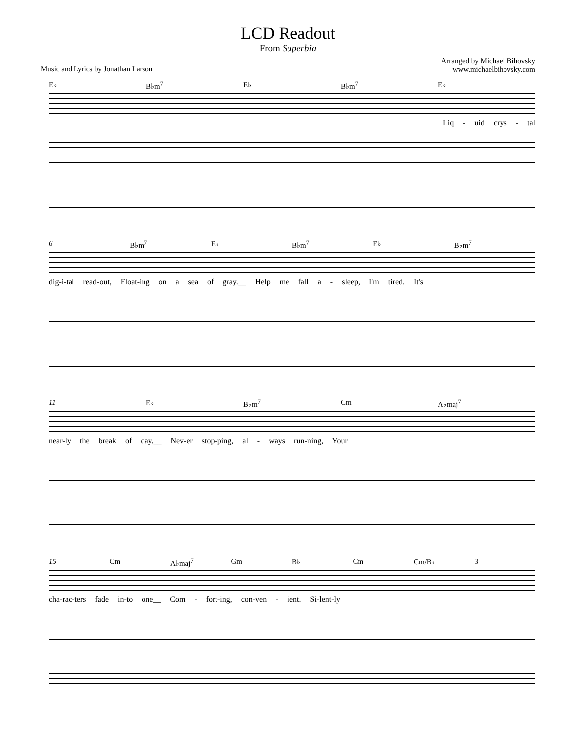LCD Readout
From Superbia
Music and Lyrics by Jonathan Larson
Arranged by Michael Bihovsky
www.michaelbihovsky.com
E♭ B♭m<sup>7</sup> E♭ B♭m<sup>7</sup> E♭
Liq - uid crys - tal
6 B♭m<sup>7</sup> E♭ B♭m<sup>7</sup> E♭ B♭m<sup>7</sup>
dig-i-tal read-out, Float-ing on a sea of gray.__ Help me fall a - sleep, I'm tired. It's
11 E♭ B♭m<sup>7</sup> Cm A♭maj<sup>7</sup>
near-ly the break of day.__ Nev-er stop-ping, al - ways run-ning, Your
15 Cm A♭maj<sup>7</sup> Gm B♭ Cm Cm/B♭ 3
cha-rac-ters fade in-to one__ Com - fort-ing, con-ven - ient. Si-lent-ly